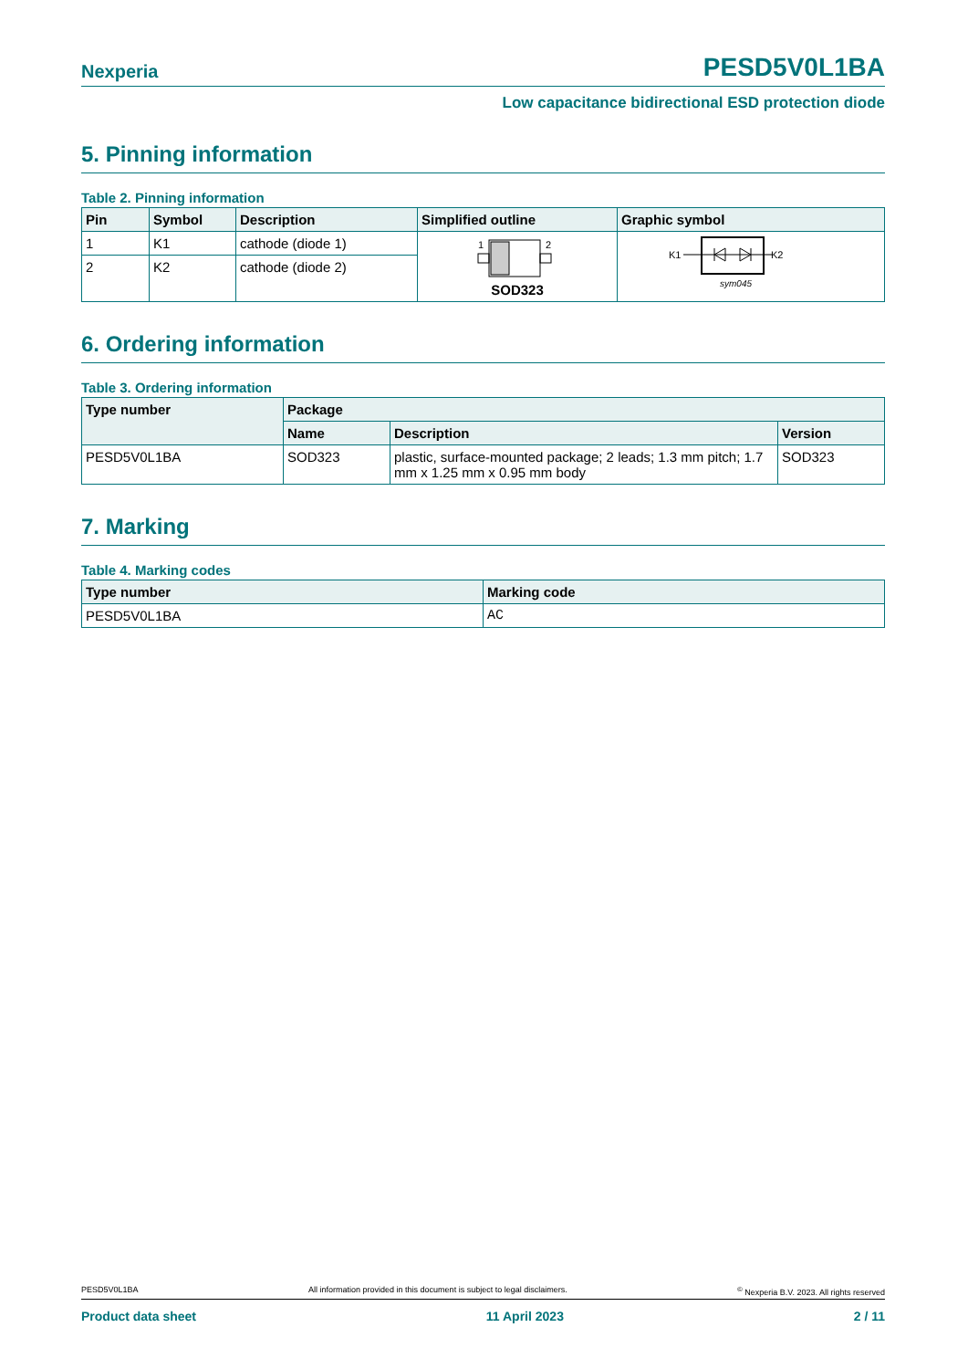Nexperia PESD5V0L1BA
Low capacitance bidirectional ESD protection diode
5. Pinning information
Table 2. Pinning information
| Pin | Symbol | Description | Simplified outline | Graphic symbol |
| --- | --- | --- | --- | --- |
| 1 | K1 | cathode (diode 1) | 1 2 SOD323 | K1 K2 sym045 |
| 2 | K2 | cathode (diode 2) | | |
6. Ordering information
Table 3. Ordering information
| Type number | Package | | |
| --- | --- | --- | --- |
| | Name | Description | Version |
| PESD5V0L1BA | SOD323 | plastic, surface-mounted package; 2 leads; 1.3 mm pitch; 1.7 mm x 1.25 mm x 0.95 mm body | SOD323 |
7. Marking
Table 4. Marking codes
| Type number | Marking code |
| --- | --- |
| PESD5V0L1BA | AC |
PESD5V0L1BA All information provided in this document is subject to legal disclaimers.<sup>©</sup> Nexperia B.V. 2023. All rights reserved
Product data sheet 11 April 2023 2 / 11